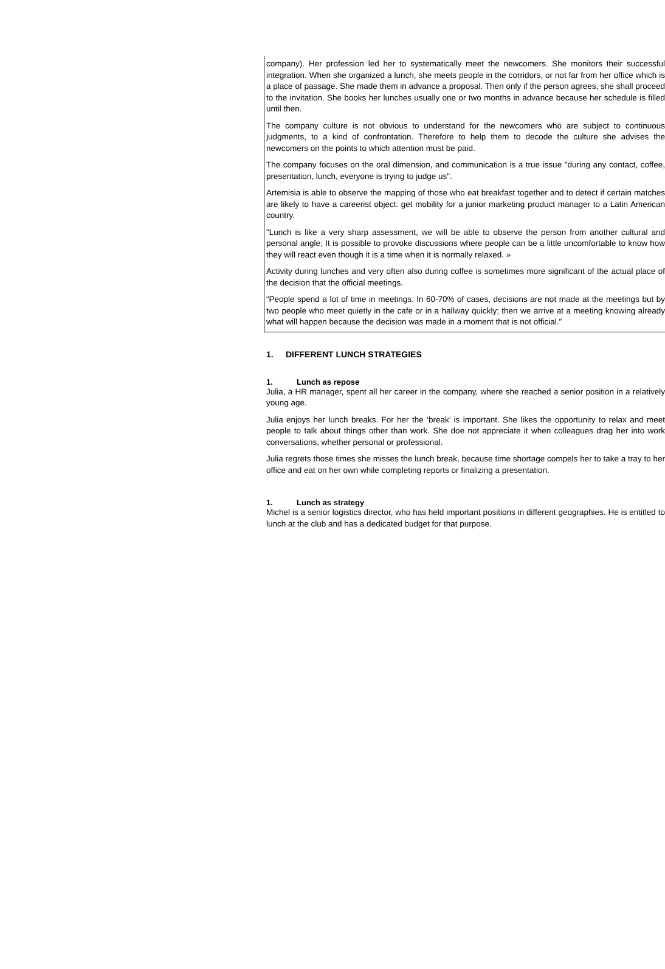company). Her profession led her to systematically meet the newcomers. She monitors their successful integration. When she organized a lunch, she meets people in the corridors, or not far from her office which is a place of passage. She made them in advance a proposal. Then only if the person agrees, she shall proceed to the invitation. She books her lunches usually one or two months in advance because her schedule is filled until then.
The company culture is not obvious to understand for the newcomers who are subject to continuous judgments, to a kind of confrontation. Therefore to help them to decode the culture she advises the newcomers on the points to which attention must be paid.
The company focuses on the oral dimension, and communication is a true issue "during any contact, coffee, presentation, lunch, everyone is trying to judge us".
Artemisia is able to observe the mapping of those who eat breakfast together and to detect if certain matches are likely to have a careerist object: get mobility for a junior marketing product manager to a Latin American country.
"Lunch is like a very sharp assessment, we will be able to observe the person from another cultural and personal angle; It is possible to provoke discussions where people can be a little uncomfortable to know how they will react even though it is a time when it is normally relaxed. »
Activity during lunches and very often also during coffee is sometimes more significant of the actual place of the decision that the official meetings.
“People spend a lot of time in meetings. In 60-70% of cases, decisions are not made at the meetings but by two people who meet quietly in the cafe or in a hallway quickly; then we arrive at a meeting knowing already what will happen because the decision was made in a moment that is not official.”
1. DIFFERENT LUNCH STRATEGIES
1. Lunch as repose
Julia, a HR manager, spent all her career in the company, where she reached a senior position in a relatively young age.
Julia enjoys her lunch breaks. For her the ‘break’ is important. She likes the opportunity to relax and meet people to talk about things other than work. She doe not appreciate it when colleagues drag her into work conversations, whether personal or professional.
Julia regrets those times she misses the lunch break, because time shortage compels her to take a tray to her office and eat on her own while completing reports or finalizing a presentation.
1. Lunch as strategy
Michel is a senior logistics director, who has held important positions in different geographies. He is entitled to lunch at the club and has a dedicated budget for that purpose.